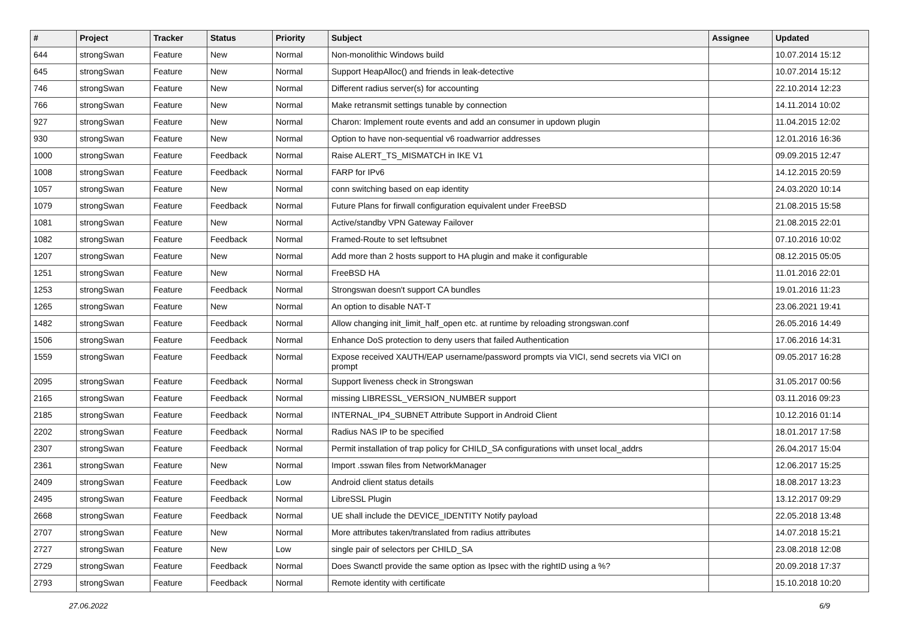| # | Project | Tracker | Status | Priority | Subject | Assignee | Updated |
| --- | --- | --- | --- | --- | --- | --- | --- |
| 644 | strongSwan | Feature | New | Normal | Non-monolithic Windows build | | 10.07.2014 15:12 |
| 645 | strongSwan | Feature | New | Normal | Support HeapAlloc() and friends in leak-detective | | 10.07.2014 15:12 |
| 746 | strongSwan | Feature | New | Normal | Different radius server(s) for accounting | | 22.10.2014 12:23 |
| 766 | strongSwan | Feature | New | Normal | Make retransmit settings tunable by connection | | 14.11.2014 10:02 |
| 927 | strongSwan | Feature | New | Normal | Charon: Implement route events and add an consumer in updown plugin | | 11.04.2015 12:02 |
| 930 | strongSwan | Feature | New | Normal | Option to have non-sequential v6 roadwarrior addresses | | 12.01.2016 16:36 |
| 1000 | strongSwan | Feature | Feedback | Normal | Raise ALERT_TS_MISMATCH in IKE V1 | | 09.09.2015 12:47 |
| 1008 | strongSwan | Feature | Feedback | Normal | FARP for IPv6 | | 14.12.2015 20:59 |
| 1057 | strongSwan | Feature | New | Normal | conn switching based on eap identity | | 24.03.2020 10:14 |
| 1079 | strongSwan | Feature | Feedback | Normal | Future Plans for firwall configuration equivalent under FreeBSD | | 21.08.2015 15:58 |
| 1081 | strongSwan | Feature | New | Normal | Active/standby VPN Gateway Failover | | 21.08.2015 22:01 |
| 1082 | strongSwan | Feature | Feedback | Normal | Framed-Route to set leftsubnet | | 07.10.2016 10:02 |
| 1207 | strongSwan | Feature | New | Normal | Add more than 2 hosts support to HA plugin and make it configurable | | 08.12.2015 05:05 |
| 1251 | strongSwan | Feature | New | Normal | FreeBSD HA | | 11.01.2016 22:01 |
| 1253 | strongSwan | Feature | Feedback | Normal | Strongswan doesn't support CA bundles | | 19.01.2016 11:23 |
| 1265 | strongSwan | Feature | New | Normal | An option to disable NAT-T | | 23.06.2021 19:41 |
| 1482 | strongSwan | Feature | Feedback | Normal | Allow changing init_limit_half_open etc. at runtime by reloading strongswan.conf | | 26.05.2016 14:49 |
| 1506 | strongSwan | Feature | Feedback | Normal | Enhance DoS protection to deny users that failed Authentication | | 17.06.2016 14:31 |
| 1559 | strongSwan | Feature | Feedback | Normal | Expose received XAUTH/EAP username/password prompts via VICI, send secrets via VICI on prompt | | 09.05.2017 16:28 |
| 2095 | strongSwan | Feature | Feedback | Normal | Support liveness check in Strongswan | | 31.05.2017 00:56 |
| 2165 | strongSwan | Feature | Feedback | Normal | missing LIBRESSL_VERSION_NUMBER support | | 03.11.2016 09:23 |
| 2185 | strongSwan | Feature | Feedback | Normal | INTERNAL_IP4_SUBNET Attribute Support in Android Client | | 10.12.2016 01:14 |
| 2202 | strongSwan | Feature | Feedback | Normal | Radius NAS IP to be specified | | 18.01.2017 17:58 |
| 2307 | strongSwan | Feature | Feedback | Normal | Permit installation of trap policy for CHILD_SA configurations with unset local_addrs | | 26.04.2017 15:04 |
| 2361 | strongSwan | Feature | New | Normal | Import .sswan files from NetworkManager | | 12.06.2017 15:25 |
| 2409 | strongSwan | Feature | Feedback | Low | Android client status details | | 18.08.2017 13:23 |
| 2495 | strongSwan | Feature | Feedback | Normal | LibreSSL Plugin | | 13.12.2017 09:29 |
| 2668 | strongSwan | Feature | Feedback | Normal | UE shall include the DEVICE_IDENTITY Notify payload | | 22.05.2018 13:48 |
| 2707 | strongSwan | Feature | New | Normal | More attributes taken/translated from radius attributes | | 14.07.2018 15:21 |
| 2727 | strongSwan | Feature | New | Low | single pair of selectors per CHILD_SA | | 23.08.2018 12:08 |
| 2729 | strongSwan | Feature | Feedback | Normal | Does Swanctl provide the same option as Ipsec with the rightID using a %? | | 20.09.2018 17:37 |
| 2793 | strongSwan | Feature | Feedback | Normal | Remote identity with certificate | | 15.10.2018 10:20 |
27.06.2022 6/9